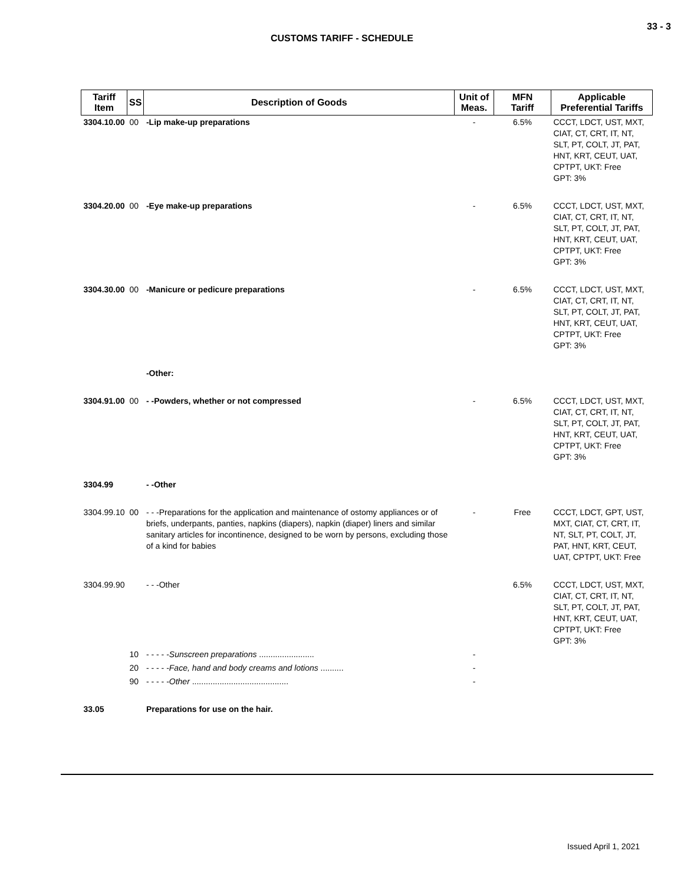33 - 3
CUSTOMS TARIFF - SCHEDULE
| Tariff Item | SS | Description of Goods | Unit of Meas. | MFN Tariff | Applicable Preferential Tariffs |
| --- | --- | --- | --- | --- | --- |
| 3304.10.00 | 00 | -Lip make-up preparations | - | 6.5% | CCCT, LDCT, UST, MXT, CIAT, CT, CRT, IT, NT, SLT, PT, COLT, JT, PAT, HNT, KRT, CEUT, UAT, CPTPT, UKT: Free GPT: 3% |
| 3304.20.00 | 00 | -Eye make-up preparations | - | 6.5% | CCCT, LDCT, UST, MXT, CIAT, CT, CRT, IT, NT, SLT, PT, COLT, JT, PAT, HNT, KRT, CEUT, UAT, CPTPT, UKT: Free GPT: 3% |
| 3304.30.00 | 00 | -Manicure or pedicure preparations | - | 6.5% | CCCT, LDCT, UST, MXT, CIAT, CT, CRT, IT, NT, SLT, PT, COLT, JT, PAT, HNT, KRT, CEUT, UAT, CPTPT, UKT: Free GPT: 3% |
| | | -Other: | | | |
| 3304.91.00 | 00 | - -Powders, whether or not compressed | - | 6.5% | CCCT, LDCT, UST, MXT, CIAT, CT, CRT, IT, NT, SLT, PT, COLT, JT, PAT, HNT, KRT, CEUT, UAT, CPTPT, UKT: Free GPT: 3% |
| 3304.99 | | - -Other | | | |
| 3304.99.10 | 00 | - - -Preparations for the application and maintenance of ostomy appliances or of briefs, underpants, panties, napkins (diapers), napkin (diaper) liners and similar sanitary articles for incontinence, designed to be worn by persons, excluding those of a kind for babies | - | Free | CCCT, LDCT, GPT, UST, MXT, CIAT, CT, CRT, IT, NT, SLT, PT, COLT, JT, PAT, HNT, KRT, CEUT, UAT, CPTPT, UKT: Free |
| 3304.99.90 | | - - -Other | | 6.5% | CCCT, LDCT, UST, MXT, CIAT, CT, CRT, IT, NT, SLT, PT, COLT, JT, PAT, HNT, KRT, CEUT, UAT, CPTPT, UKT: Free GPT: 3% |
| | 10 | - - - - - Sunscreen preparations ........................ | - | | |
| | 20 | - - - - - Face, hand and body creams and lotions .......... | - | | |
| | 90 | - - - - - Other .......................................... | - | | |
| 33.05 | | Preparations for use on the hair. | | | |
Issued April 1, 2021